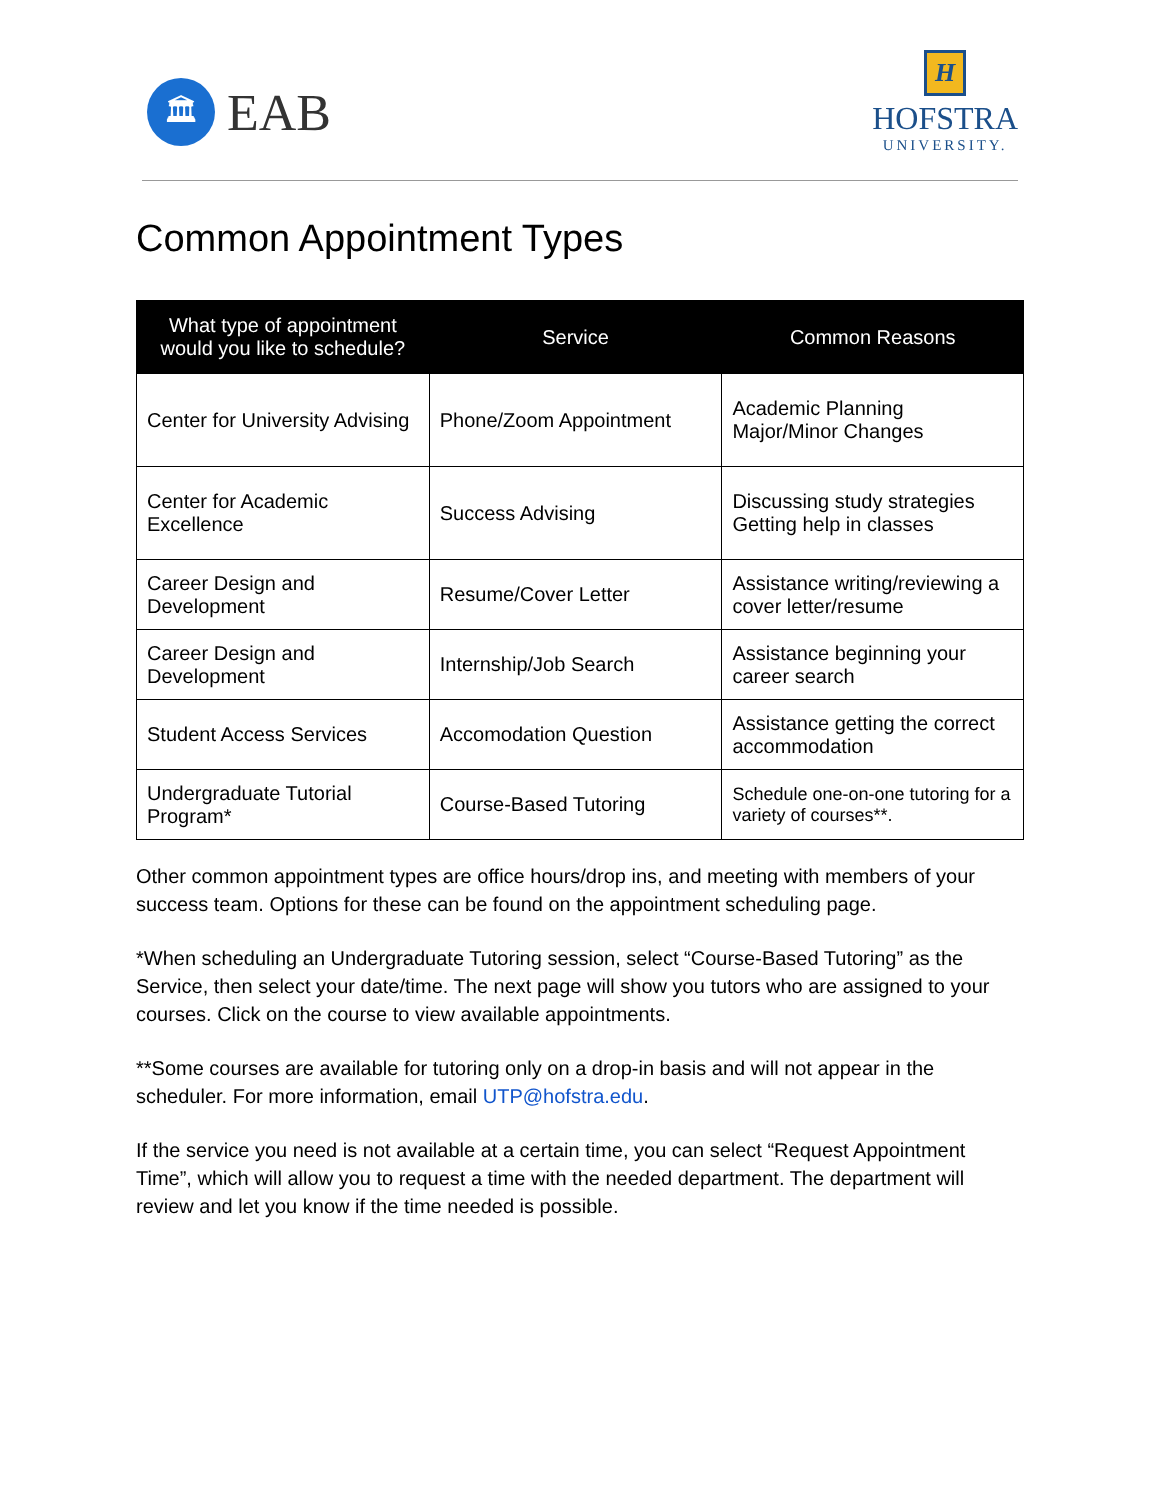🏛
EAB
H
HOFSTRA
UNIVERSITY.
Common Appointment Types
| What type of appointment would you like to schedule? | Service | Common Reasons |
| --- | --- | --- |
| Center for University Advising | Phone/Zoom Appointment | Academic Planning Major/Minor Changes |
| Center for Academic Excellence | Success Advising | Discussing study strategies Getting help in classes |
| Career Design and Development | Resume/Cover Letter | Assistance writing/reviewing a cover letter/resume |
| Career Design and Development | Internship/Job Search | Assistance beginning your career search |
| Student Access Services | Accomodation Question | Assistance getting the correct accommodation |
| Undergraduate Tutorial Program* | Course-Based Tutoring | Schedule one-on-one tutoring for a variety of courses**. |
Other common appointment types are office hours/drop ins, and meeting with members of your success team. Options for these can be found on the appointment scheduling page.
*When scheduling an Undergraduate Tutoring session, select “Course-Based Tutoring” as the Service, then select your date/time. The next page will show you tutors who are assigned to your courses. Click on the course to view available appointments.
**Some courses are available for tutoring only on a drop-in basis and will not appear in the scheduler. For more information, email UTP@hofstra.edu.
If the service you need is not available at a certain time, you can select “Request Appointment Time”, which will allow you to request a time with the needed department. The department will review and let you know if the time needed is possible.